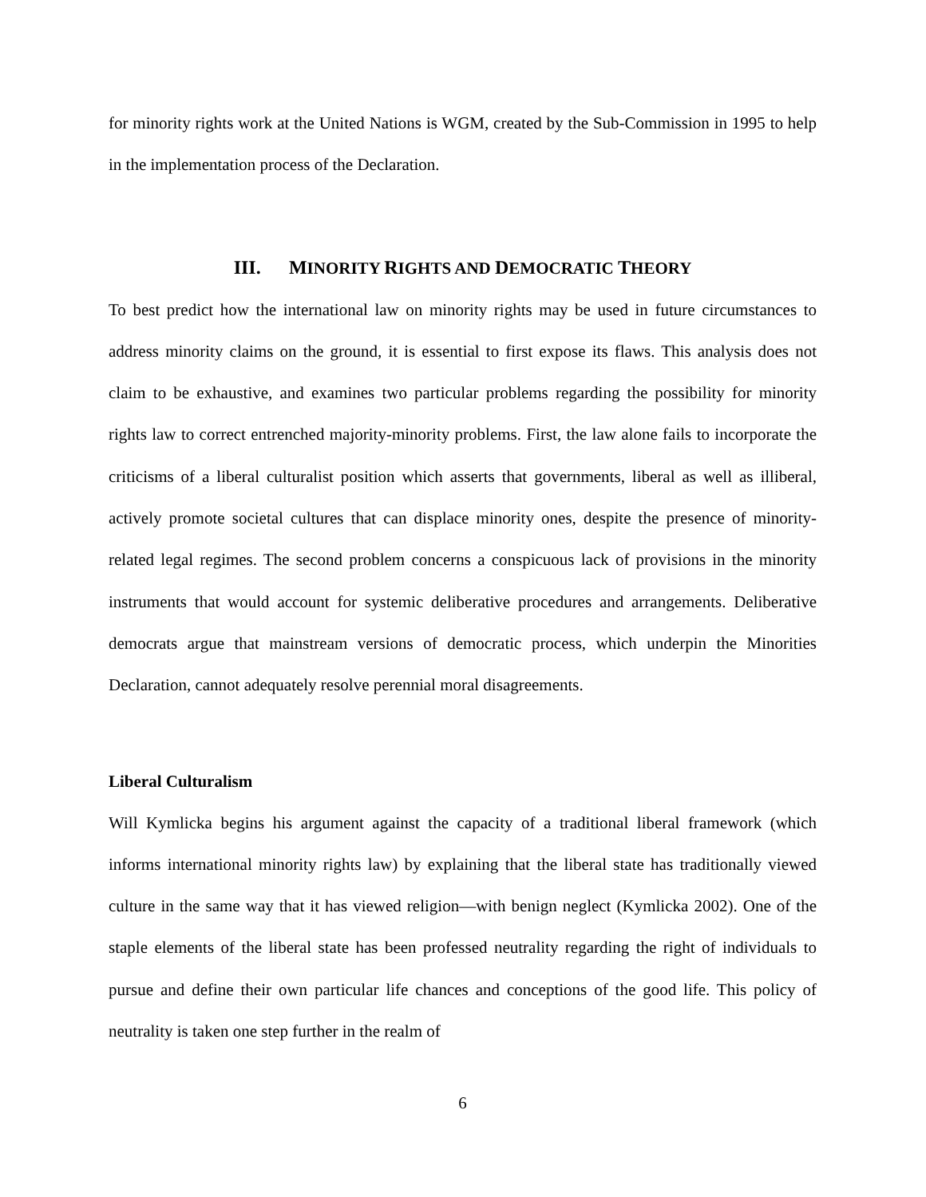for minority rights work at the United Nations is WGM, created by the Sub-Commission in 1995 to help in the implementation process of the Declaration.
III. MINORITY RIGHTS AND DEMOCRATIC THEORY
To best predict how the international law on minority rights may be used in future circumstances to address minority claims on the ground, it is essential to first expose its flaws. This analysis does not claim to be exhaustive, and examines two particular problems regarding the possibility for minority rights law to correct entrenched majority-minority problems. First, the law alone fails to incorporate the criticisms of a liberal culturalist position which asserts that governments, liberal as well as illiberal, actively promote societal cultures that can displace minority ones, despite the presence of minority-related legal regimes. The second problem concerns a conspicuous lack of provisions in the minority instruments that would account for systemic deliberative procedures and arrangements. Deliberative democrats argue that mainstream versions of democratic process, which underpin the Minorities Declaration, cannot adequately resolve perennial moral disagreements.
Liberal Culturalism
Will Kymlicka begins his argument against the capacity of a traditional liberal framework (which informs international minority rights law) by explaining that the liberal state has traditionally viewed culture in the same way that it has viewed religion—with benign neglect (Kymlicka 2002). One of the staple elements of the liberal state has been professed neutrality regarding the right of individuals to pursue and define their own particular life chances and conceptions of the good life. This policy of neutrality is taken one step further in the realm of
6